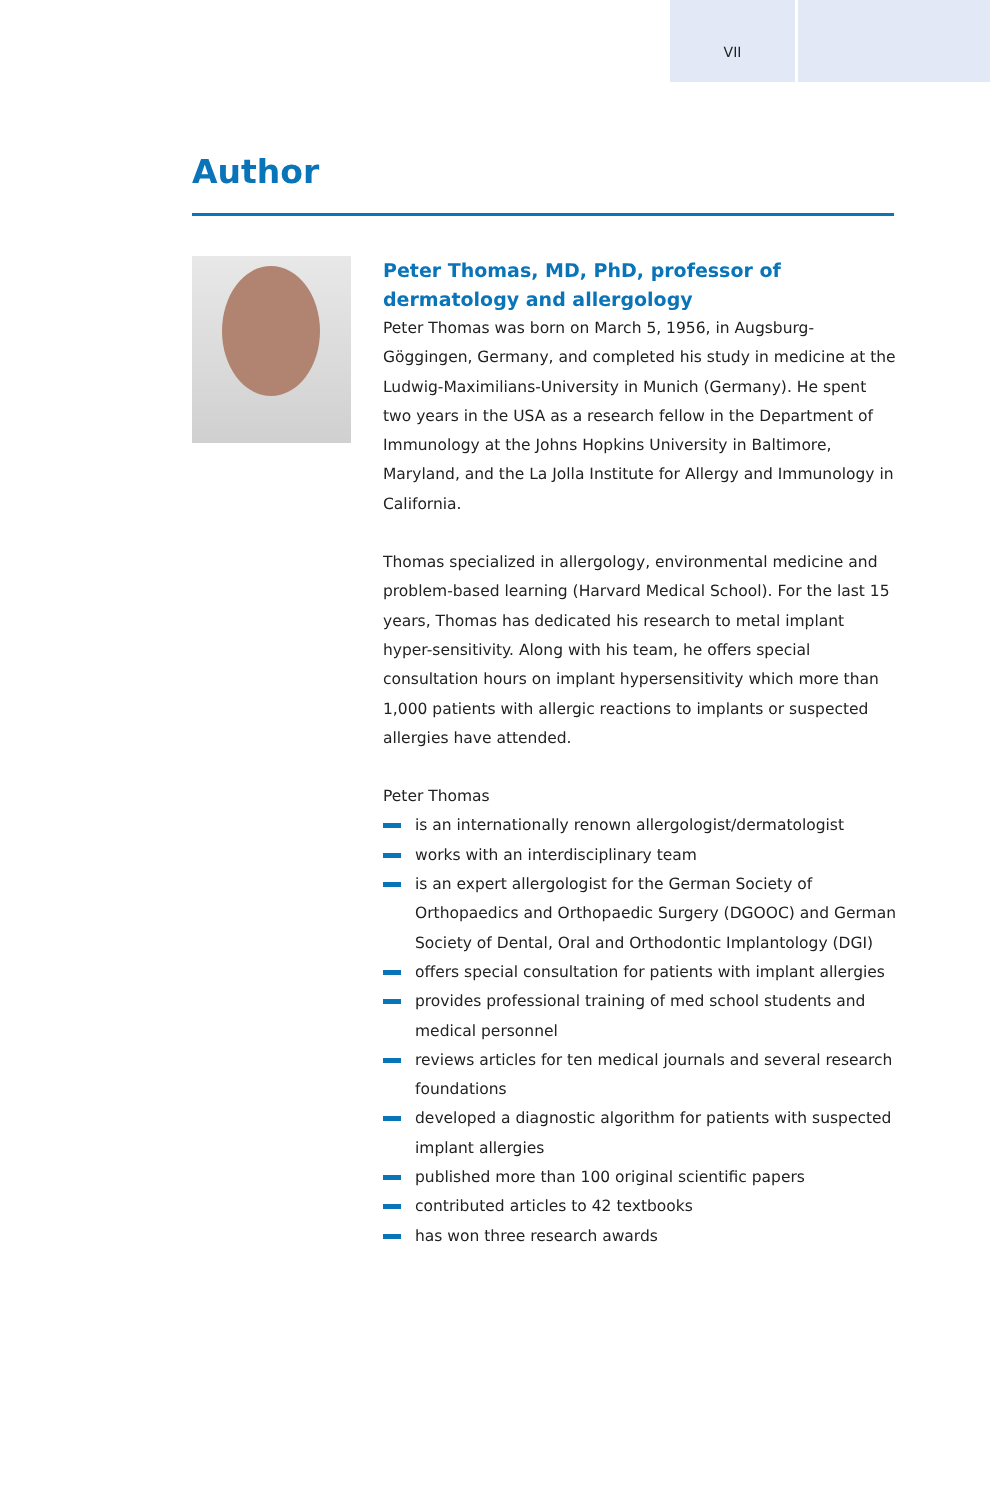VII
Author
Peter Thomas, MD, PhD, professor of dermatology and allergology
Peter Thomas was born on March 5, 1956, in Augsburg-Göggingen, Germany, and completed his study in medicine at the Ludwig-Maximilians-University in Munich (Germany). He spent two years in the USA as a research fellow in the Department of Immunology at the Johns Hopkins University in Baltimore, Maryland, and the La Jolla Institute for Allergy and Immunology in California.
Thomas specialized in allergology, environmental medicine and problem-based learning (Harvard Medical School). For the last 15 years, Thomas has dedicated his research to metal implant hyper-sensitivity. Along with his team, he offers special consultation hours on implant hypersensitivity which more than 1,000 patients with allergic reactions to implants or suspected allergies have attended.
Peter Thomas
is an internationally renown allergologist/dermatologist
works with an interdisciplinary team
is an expert allergologist for the German Society of Orthopaedics and Orthopaedic Surgery (DGOOC) and German Society of Dental, Oral and Orthodontic Implantology (DGI)
offers special consultation for patients with implant allergies
provides professional training of med school students and medical personnel
reviews articles for ten medical journals and several research foundations
developed a diagnostic algorithm for patients with suspected implant allergies
published more than 100 original scientific papers
contributed articles to 42 textbooks
has won three research awards